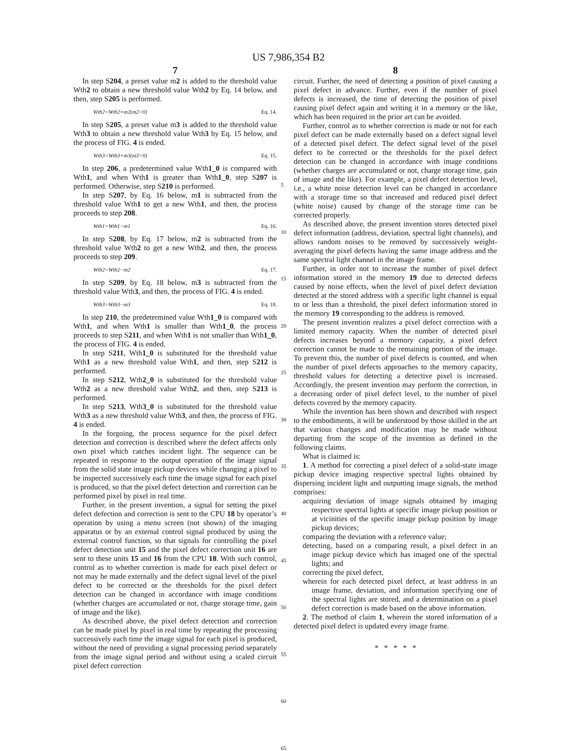US 7,986,354 B2
7
In step S204, a preset value m2 is added to the threshold value Wth2 to obtain a new threshold value Wth2 by Eq. 14 below, and then, step S205 is performed.
Wth2=Wth2+m2(m2>0) Eq. 14.
In step S205, a preset value m3 is added to the threshold value Wth3 to obtain a new threshold value Wth3 by Eq. 15 below, and the process of FIG. 4 is ended.
Wth3=Wth3+m3(m3>0) Eq. 15.
In step 206, a predetermined value Wth1_0 is compared with Wth1, and when Wth1 is greater than Wth1_0, step S207 is performed. Otherwise, step S210 is performed.
In step S207, by Eq. 16 below, m1 is subtracted from the threshold value Wth1 to get a new Wth1, and then, the process proceeds to step 208.
Wth1=Wth1−m1 Eq. 16.
In step S208, by Eq. 17 below, m2 is subtracted from the threshold value Wth2 to get a new Wth2, and then, the process proceeds to step 209.
Wth2=Wth2−m2 Eq. 17.
In step S209, by Eq. 18 below, m3 is subtracted from the threshold value Wth3, and then, the process of FIG. 4 is ended.
Wth3=Wth3−m3 Eq. 18.
In step 210, the predetermined value Wth1_0 is compared with Wth1, and when Wth1 is smaller than Wth1_0, the process proceeds to step S211, and when Wth1 is not smaller than Wth1_0, the process of FIG. 4 is ended.
In step S211, Wth1_0 is substituted for the threshold value Wth1 as a new threshold value Wth1, and then, step S212 is performed.
In step S212, Wth2_0 is substituted for the threshold value Wth2 as a new threshold value Wth2, and then, step S213 is performed.
In step S213, Wth3_0 is substituted for the threshold value Wth3 as a new threshold value Wth3, and then, the process of FIG. 4 is ended.
In the forgoing, the process sequence for the pixel defect detection and correction is described where the defect affects only own pixel which catches incident light. The sequence can be repeated in response to the output operation of the image signal from the solid state image pickup devices while changing a pixel to be inspected successively each time the image signal for each pixel is produced, so that the pixel defect detection and correction can be performed pixel by pixel in real time.
Further, in the present invention, a signal for setting the pixel defect defection and correction is sent to the CPU 18 by operator’s operation by using a menu screen (not shown) of the imaging apparatus or by an external control signal produced by using the external control function, so that signals for controlling the pixel defect detection unit 15 and the pixel defect correction unit 16 are sent to these units 15 and 16 from the CPU 18. With such control, control as to whether correction is made for each pixel defect or not may be made externally and the defect signal level of the pixel defect to be corrected or the thresholds for the pixel defect detection can be changed in accordance with image conditions (whether charges are accumulated or not, charge storage time, gain of image and the like).
As described above, the pixel defect detection and correction can be made pixel by pixel in real time by repeating the processing successively each time the image signal for each pixel is produced, without the need of providing a signal processing period separately from the image signal period and without using a scaled circuit pixel defect correction
5
10
15
20
25
30
35
40
45
50
55
60
65
8
circuit. Further, the need of detecting a position of pixel causing a pixel defect in advance. Further, even if the number of pixel defects is increased, the time of detecting the position of pixel causing pixel defect again and writing it in a memory or the like, which has been required in the prior art can be avoided.
Further, control as to whether correction is made or not for each pixel defect can be made externally based on a defect signal level of a detected pixel defect. The defect signal level of the pixel defect to be corrected or the thresholds for the pixel defect detection can be changed in accordance with image conditions (whether charges are accumulated or not, charge storage time, gain of image and the like). For example, a pixel defect detection level, i.e., a white noise detection level can be changed in accordance with a storage time so that increased and reduced pixel defect (white noise) caused by change of the storage time can be corrected properly.
As described above, the present invention stores detected pixel defect information (address, deviation, spectral light channels), and allows random noises to be removed by successively weight-averaging the pixel defects having the same image address and the same spectral light channel in the image frame.
Further, in order not to increase the number of pixel defect information stored in the memory 19 due to detected defects caused by noise effects, when the level of pixel defect deviation detected at the stored address with a specific light channel is equal to or less than a threshold, the pixel defect information stored in the memory 19 corresponding to the address is removed.
The present invention realizes a pixel defect correction with a limited memory capacity. When the number of detected pixel defects increases beyond a memory capacity, a pixel defect correction cannot be made to the remaining portion of the image. To prevent this, the number of pixel defects is counted, and when the number of pixel defects approaches to the memory capacity, threshold values for detecting a detective pixel is increased. Accordingly, the present invention may perform the correction, in a decreasing order of pixel defect level, to the number of pixel defects covered by the memory capacity.
While the invention has been shown and described with respect to the embodiments, it will be understood by those skilled in the art that various changes and modification may be made without departing from the scope of the invention as defined in the following claims.
What is claimed is:
1. A method for correcting a pixel defect of a solid-state image pickup device imaging respective spectral lights obtained by dispersing incident light and outputting image signals, the method comprises:
acquiring deviation of image signals obtained by imaging respective spectral lights at specific image pickup position or at vicinities of the specific image pickup position by image pickup devices;
comparing the deviation with a reference value;
detecting, based on a comparing result, a pixel defect in an image pickup device which has imaged one of the spectral lights; and
correcting the pixel defect,
wherein for each detected pixel defect, at least address in an image frame, deviation, and information specifying one of the spectral lights are stored, and a determination on a pixel defect correction is made based on the above information.
2. The method of claim 1, wherein the stored information of a detected pixel defect is updated every image frame.
* * * * *